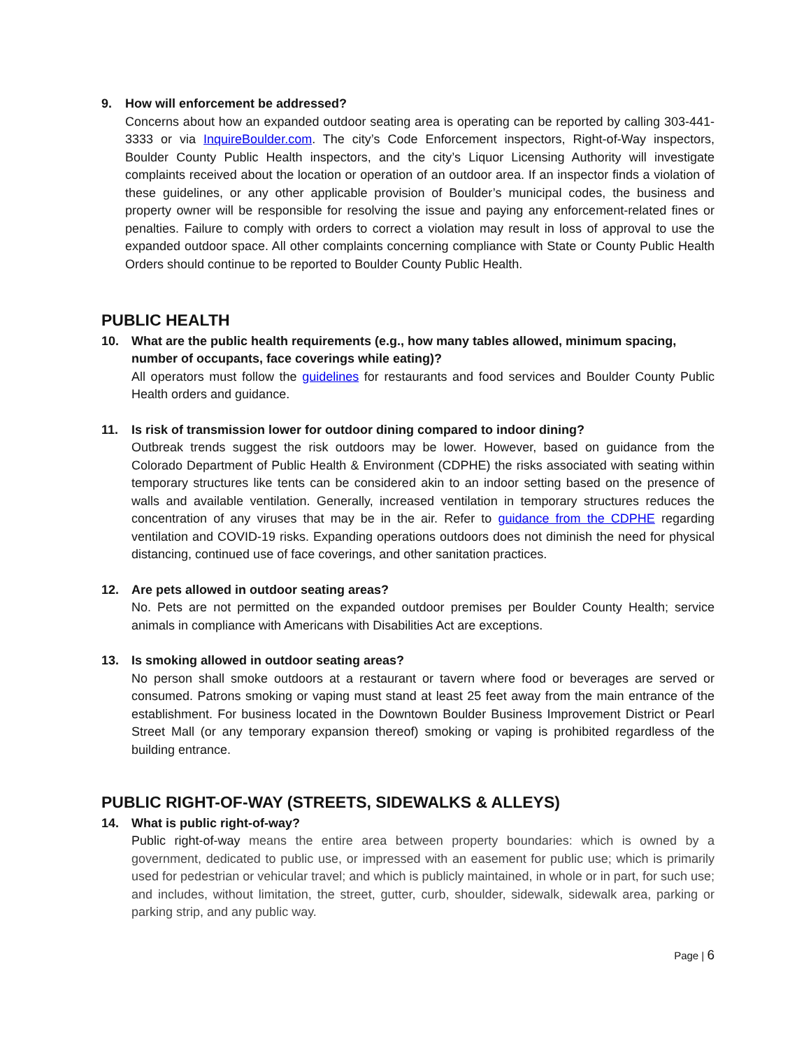9. How will enforcement be addressed?
Concerns about how an expanded outdoor seating area is operating can be reported by calling 303-441-3333 or via InquireBoulder.com. The city’s Code Enforcement inspectors, Right-of-Way inspectors, Boulder County Public Health inspectors, and the city’s Liquor Licensing Authority will investigate complaints received about the location or operation of an outdoor area. If an inspector finds a violation of these guidelines, or any other applicable provision of Boulder’s municipal codes, the business and property owner will be responsible for resolving the issue and paying any enforcement-related fines or penalties. Failure to comply with orders to correct a violation may result in loss of approval to use the expanded outdoor space. All other complaints concerning compliance with State or County Public Health Orders should continue to be reported to Boulder County Public Health.
PUBLIC HEALTH
10. What are the public health requirements (e.g., how many tables allowed, minimum spacing, number of occupants, face coverings while eating)?
All operators must follow the guidelines for restaurants and food services and Boulder County Public Health orders and guidance.
11. Is risk of transmission lower for outdoor dining compared to indoor dining?
Outbreak trends suggest the risk outdoors may be lower. However, based on guidance from the Colorado Department of Public Health & Environment (CDPHE) the risks associated with seating within temporary structures like tents can be considered akin to an indoor setting based on the presence of walls and available ventilation. Generally, increased ventilation in temporary structures reduces the concentration of any viruses that may be in the air. Refer to guidance from the CDPHE regarding ventilation and COVID-19 risks. Expanding operations outdoors does not diminish the need for physical distancing, continued use of face coverings, and other sanitation practices.
12. Are pets allowed in outdoor seating areas?
No. Pets are not permitted on the expanded outdoor premises per Boulder County Health; service animals in compliance with Americans with Disabilities Act are exceptions.
13. Is smoking allowed in outdoor seating areas?
No person shall smoke outdoors at a restaurant or tavern where food or beverages are served or consumed. Patrons smoking or vaping must stand at least 25 feet away from the main entrance of the establishment. For business located in the Downtown Boulder Business Improvement District or Pearl Street Mall (or any temporary expansion thereof) smoking or vaping is prohibited regardless of the building entrance.
PUBLIC RIGHT-OF-WAY (STREETS, SIDEWALKS & ALLEYS)
14. What is public right-of-way?
Public right-of-way means the entire area between property boundaries: which is owned by a government, dedicated to public use, or impressed with an easement for public use; which is primarily used for pedestrian or vehicular travel; and which is publicly maintained, in whole or in part, for such use; and includes, without limitation, the street, gutter, curb, shoulder, sidewalk, sidewalk area, parking or parking strip, and any public way.
Page | 6